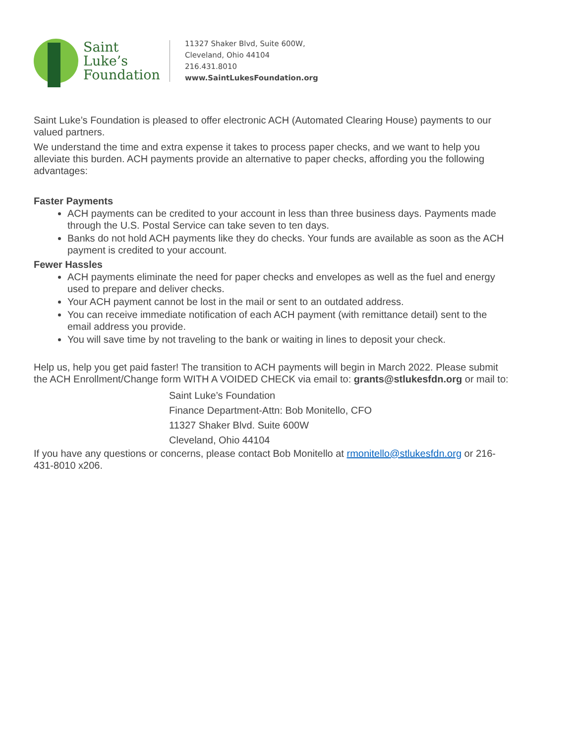Saint
Luke’s
Foundation
11327 Shaker Blvd, Suite 600W,
Cleveland, Ohio 44104
216.431.8010
www.SaintLukesFoundation.org
Saint Luke’s Foundation is pleased to offer electronic ACH (Automated Clearing House) payments to our valued partners.
We understand the time and extra expense it takes to process paper checks, and we want to help you alleviate this burden. ACH payments provide an alternative to paper checks, affording you the following advantages:
Faster Payments
ACH payments can be credited to your account in less than three business days. Payments made through the U.S. Postal Service can take seven to ten days.
Banks do not hold ACH payments like they do checks. Your funds are available as soon as the ACH payment is credited to your account.
Fewer Hassles
ACH payments eliminate the need for paper checks and envelopes as well as the fuel and energy used to prepare and deliver checks.
Your ACH payment cannot be lost in the mail or sent to an outdated address.
You can receive immediate notification of each ACH payment (with remittance detail) sent to the email address you provide.
You will save time by not traveling to the bank or waiting in lines to deposit your check.
Help us, help you get paid faster! The transition to ACH payments will begin in March 2022. Please submit the ACH Enrollment/Change form WITH A VOIDED CHECK via email to: grants@stlukesfdn.org or mail to:
Saint Luke’s Foundation
Finance Department-Attn: Bob Monitello, CFO
11327 Shaker Blvd. Suite 600W
Cleveland, Ohio 44104
If you have any questions or concerns, please contact Bob Monitello at rmonitello@stlukesfdn.org or 216-431-8010 x206.